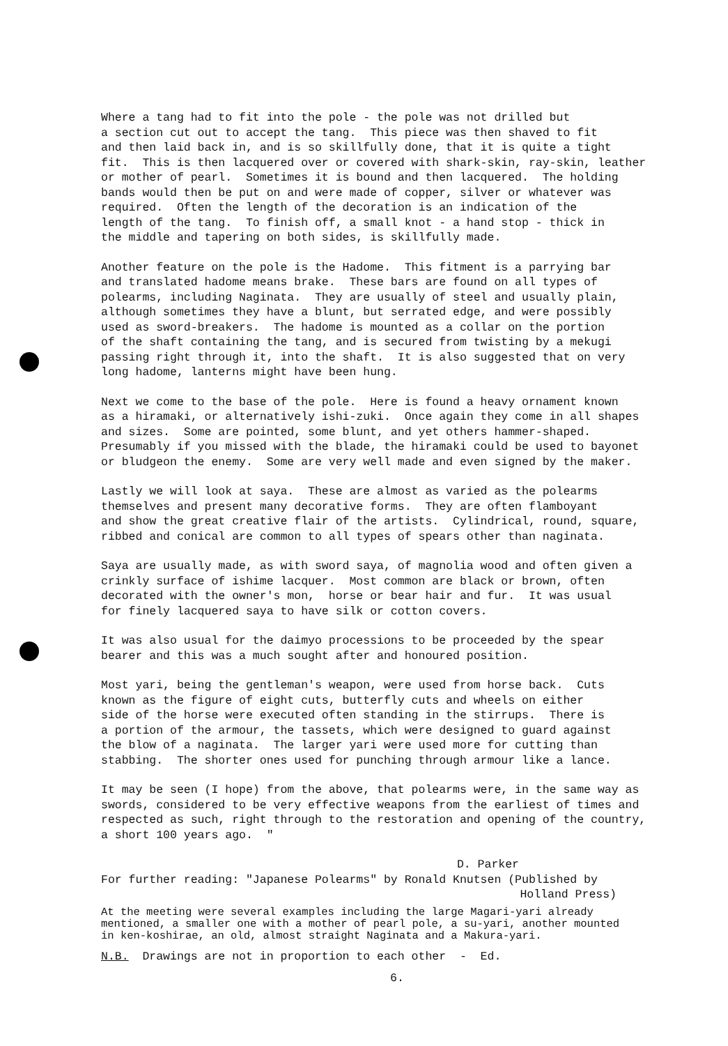Where a tang had to fit into the pole - the pole was not drilled but a section cut out to accept the tang. This piece was then shaved to fit and then laid back in, and is so skillfully done, that it is quite a tight fit. This is then lacquered over or covered with shark-skin, ray-skin, leather or mother of pearl. Sometimes it is bound and then lacquered. The holding bands would then be put on and were made of copper, silver or whatever was required. Often the length of the decoration is an indication of the length of the tang. To finish off, a small knot - a hand stop - thick in the middle and tapering on both sides, is skillfully made.
Another feature on the pole is the Hadome. This fitment is a parrying bar and translated hadome means brake. These bars are found on all types of polearms, including Naginata. They are usually of steel and usually plain, although sometimes they have a blunt, but serrated edge, and were possibly used as sword-breakers. The hadome is mounted as a collar on the portion of the shaft containing the tang, and is secured from twisting by a mekugi passing right through it, into the shaft. It is also suggested that on very long hadome, lanterns might have been hung.
Next we come to the base of the pole. Here is found a heavy ornament known as a hiramaki, or alternatively ishi-zuki. Once again they come in all shapes and sizes. Some are pointed, some blunt, and yet others hammer-shaped. Presumably if you missed with the blade, the hiramaki could be used to bayonet or bludgeon the enemy. Some are very well made and even signed by the maker.
Lastly we will look at saya. These are almost as varied as the polearms themselves and present many decorative forms. They are often flamboyant and show the great creative flair of the artists. Cylindrical, round, square, ribbed and conical are common to all types of spears other than naginata.
Saya are usually made, as with sword saya, of magnolia wood and often given a crinkly surface of ishime lacquer. Most common are black or brown, often decorated with the owner's mon, horse or bear hair and fur. It was usual for finely lacquered saya to have silk or cotton covers.
It was also usual for the daimyo processions to be proceeded by the spear bearer and this was a much sought after and honoured position.
Most yari, being the gentleman's weapon, were used from horse back. Cuts known as the figure of eight cuts, butterfly cuts and wheels on either side of the horse were executed often standing in the stirrups. There is a portion of the armour, the tassets, which were designed to guard against the blow of a naginata. The larger yari were used more for cutting than stabbing. The shorter ones used for punching through armour like a lance.
It may be seen (I hope) from the above, that polearms were, in the same way as swords, considered to be very effective weapons from the earliest of times and respected as such, right through to the restoration and opening of the country, a short 100 years ago. "
D. Parker
For further reading: "Japanese Polearms" by Ronald Knutsen (Published by
Holland Press)
At the meeting were several examples including the large Magari-yari already mentioned, a smaller one with a mother of pearl pole, a su-yari, another mounted in ken-koshirae, an old, almost straight Naginata and a Makura-yari.
N.B. Drawings are not in proportion to each other - Ed.
6.